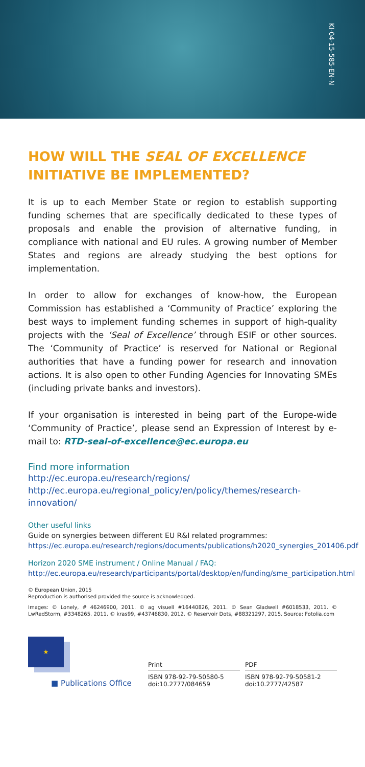KI-04-15-585-EN-N
HOW WILL THE SEAL OF EXCELLENCE
INITIATIVE BE IMPLEMENTED?
It is up to each Member State or region to establish supporting funding schemes that are specifically dedicated to these types of proposals and enable the provision of alternative funding, in compliance with national and EU rules. A growing number of Member States and regions are already studying the best options for implementation.
In order to allow for exchanges of know-how, the European Commission has established a ‘Community of Practice’ exploring the best ways to implement funding schemes in support of high-quality projects with the ‘Seal of Excellence’ through ESIF or other sources. The ‘Community of Practice’ is reserved for National or Regional authorities that have a funding power for research and innovation actions. It is also open to other Funding Agencies for Innovating SMEs (including private banks and investors).
If your organisation is interested in being part of the Europe-wide ‘Community of Practice’, please send an Expression of Interest by e-mail to: RTD-seal-of-excellence@ec.europa.eu
Find more information
http://ec.europa.eu/research/regions/
http://ec.europa.eu/regional_policy/en/policy/themes/research-innovation/
Other useful links
Guide on synergies between different EU R&I related programmes:
https://ec.europa.eu/research/regions/documents/publications/h2020_synergies_201406.pdf
Horizon 2020 SME instrument / Online Manual / FAQ:
http://ec.europa.eu/research/participants/portal/desktop/en/funding/sme_participation.html
© European Union, 2015
Reproduction is authorised provided the source is acknowledged.
Images: © Lonely, # 46246900, 2011. © ag visuell #16440826, 2011. © Sean Gladwell #6018533, 2011. © LwRedStorm, #3348265. 2011. © kras99, #43746830, 2012. © Reservoir Dots, #88321297, 2015. Source: Fotolia.com
★
■ Publications Office
Print
ISBN 978-92-79-50580-5
doi:10.2777/084659
PDF
ISBN 978-92-79-50581-2
doi:10.2777/42587